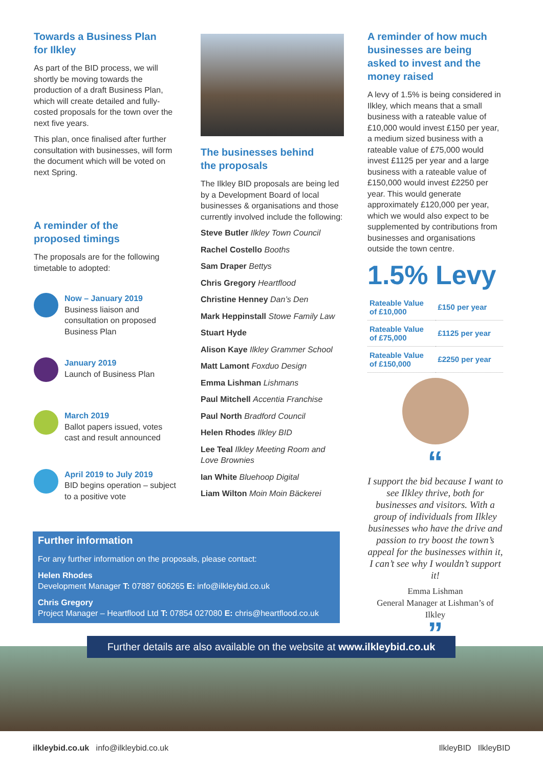Towards a Business Plan
for Ilkley
As part of the BID process, we will shortly be moving towards the production of a draft Business Plan, which will create detailed and fully-costed proposals for the town over the next five years.
This plan, once finalised after further consultation with businesses, will form the document which will be voted on next Spring.
A reminder of the
proposed timings
The proposals are for the following timetable to adopted:
Now – January 2019
Business liaison and consultation on proposed Business Plan
January 2019
Launch of Business Plan
March 2019
Ballot papers issued, votes cast and result announced
April 2019 to July 2019
BID begins operation – subject to a positive vote
The businesses behind
the proposals
The Ilkley BID proposals are being led by a Development Board of local businesses & organisations and those currently involved include the following:
Steve Butler Ilkley Town Council
Rachel Costello Booths
Sam Draper Bettys
Chris Gregory Heartflood
Christine Henney Dan’s Den
Mark Heppinstall Stowe Family Law
Stuart Hyde
Alison Kaye Ilkley Grammer School
Matt Lamont Foxduo Design
Emma Lishman Lishmans
Paul Mitchell Accentia Franchise
Paul North Bradford Council
Helen Rhodes Ilkley BID
Lee Teal Ilkley Meeting Room and Love Brownies
Ian White Bluehoop Digital
Liam Wilton Moin Moin Bäckerei
A reminder of how much businesses are being asked to invest and the money raised
A levy of 1.5% is being considered in Ilkley, which means that a small business with a rateable value of £10,000 would invest £150 per year, a medium sized business with a rateable value of £75,000 would invest £1125 per year and a large business with a rateable value of £150,000 would invest £2250 per year. This would generate approximately £120,000 per year, which we would also expect to be supplemented by contributions from businesses and organisations outside the town centre.
1.5% Levy
| Rateable Value of £10,000 | £150 per year |
| Rateable Value of £75,000 | £1125 per year |
| Rateable Value of £150,000 | £2250 per year |
“
I support the bid because I want to see Ilkley thrive, both for businesses and visitors. With a group of individuals from Ilkley businesses who have the drive and passion to try boost the town’s appeal for the businesses within it, I can’t see why I wouldn’t support it!
Emma Lishman
General Manager at Lishman’s of Ilkley
”
Further information
For any further information on the proposals, please contact:
Helen Rhodes
Development Manager T: 07887 606265 E: info@ilkleybid.co.uk
Chris Gregory
Project Manager – Heartflood Ltd T: 07854 027080 E: chris@heartflood.co.uk
Further details are also available on the website at www.ilkleybid.co.uk
ilkleybid.co.uk info@ilkleybid.co.uk IlkleyBID IlkleyBID